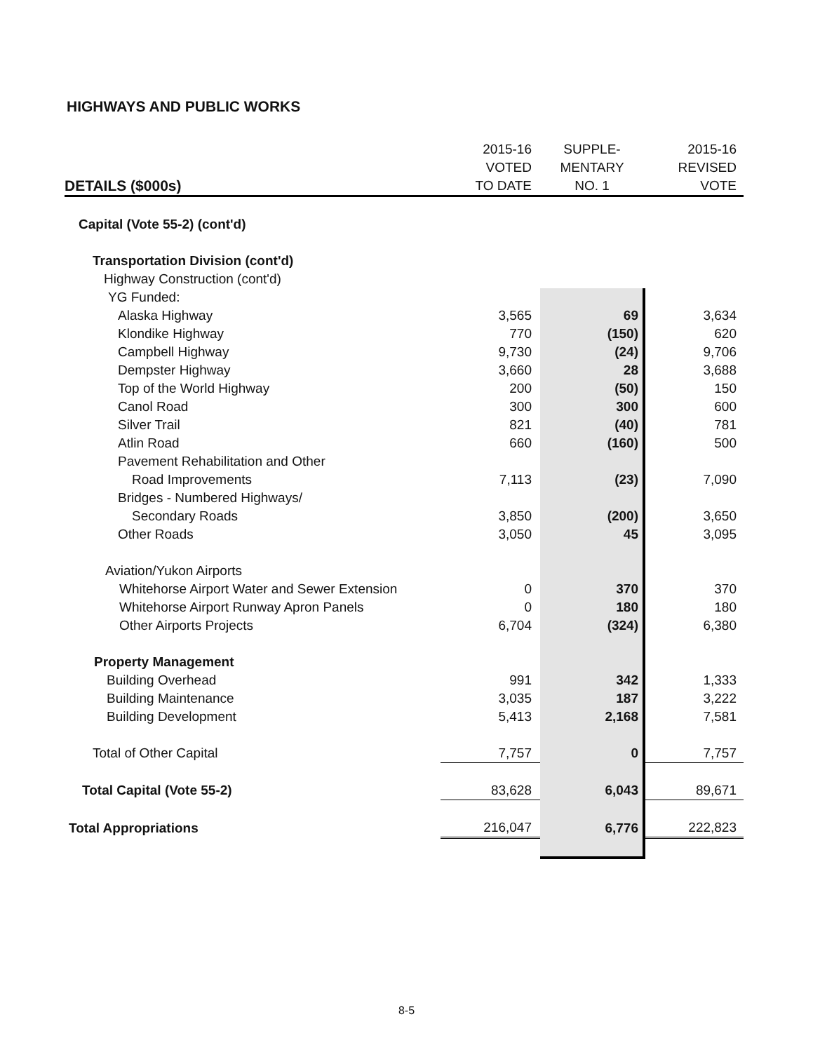HIGHWAYS AND PUBLIC WORKS
| | 2015-16 VOTED | SUPPLE- MENTARY | 2015-16 REVISED |
| --- | --- | --- | --- |
| DETAILS ($000s) | TO DATE | NO. 1 | VOTE |
| Capital (Vote 55-2) (cont'd) | | | |
| Transportation Division (cont'd) | | | |
| Highway Construction (cont'd) | | | |
| YG Funded: | | | |
| Alaska Highway | 3,565 | 69 | 3,634 |
| Klondike Highway | 770 | (150) | 620 |
| Campbell Highway | 9,730 | (24) | 9,706 |
| Dempster Highway | 3,660 | 28 | 3,688 |
| Top of the World Highway | 200 | (50) | 150 |
| Canol Road | 300 | 300 | 600 |
| Silver Trail | 821 | (40) | 781 |
| Atlin Road | 660 | (160) | 500 |
| Pavement Rehabilitation and Other | | | |
| Road Improvements | 7,113 | (23) | 7,090 |
| Bridges - Numbered Highways/ | | | |
| Secondary Roads | 3,850 | (200) | 3,650 |
| Other Roads | 3,050 | 45 | 3,095 |
| Aviation/Yukon Airports | | | |
| Whitehorse Airport Water and Sewer Extension | 0 | 370 | 370 |
| Whitehorse Airport Runway Apron Panels | 0 | 180 | 180 |
| Other Airports Projects | 6,704 | (324) | 6,380 |
| Property Management | | | |
| Building Overhead | 991 | 342 | 1,333 |
| Building Maintenance | 3,035 | 187 | 3,222 |
| Building Development | 5,413 | 2,168 | 7,581 |
| Total of Other Capital | 7,757 | 0 | 7,757 |
| Total Capital (Vote 55-2) | 83,628 | 6,043 | 89,671 |
| Total Appropriations | 216,047 | 6,776 | 222,823 |
8-5